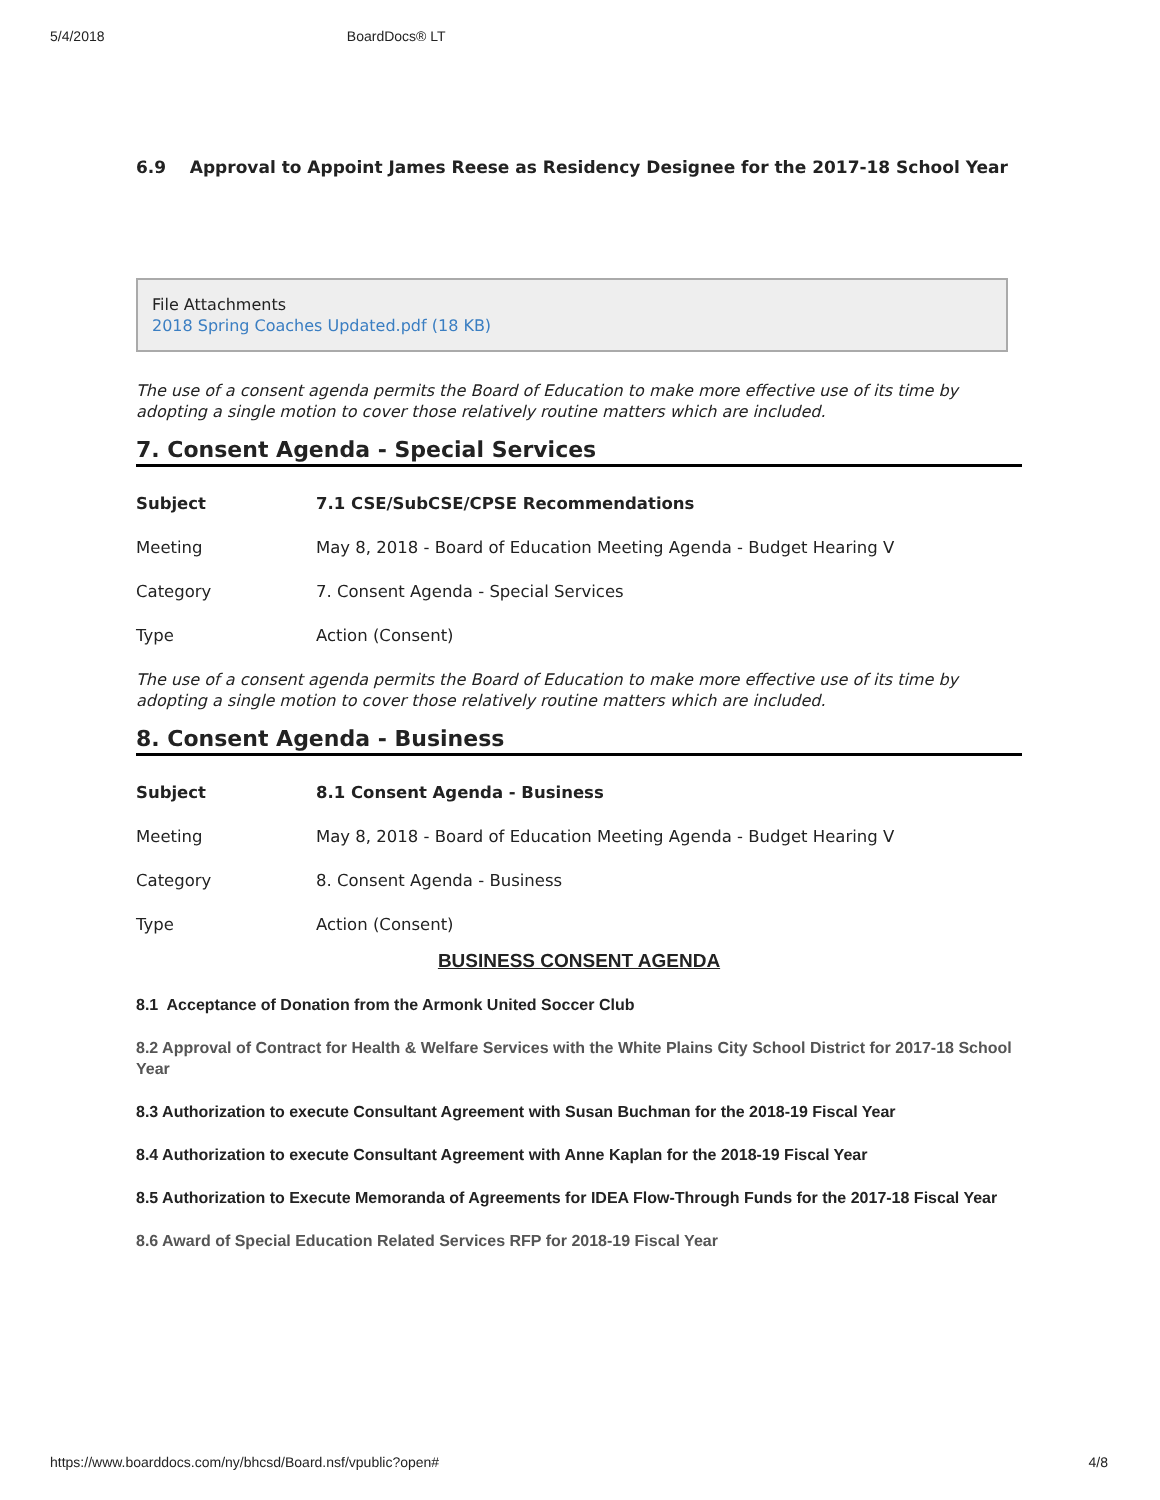5/4/2018 BoardDocs® LT
6.9 Approval to Appoint James Reese as Residency Designee for the 2017-18 School Year
File Attachments
2018 Spring Coaches Updated.pdf (18 KB)
The use of a consent agenda permits the Board of Education to make more effective use of its time by adopting a single motion to cover those relatively routine matters which are included.
7. Consent Agenda - Special Services
| Subject | 7.1 CSE/SubCSE/CPSE Recommendations |
| Meeting | May 8, 2018 - Board of Education Meeting Agenda - Budget Hearing V |
| Category | 7. Consent Agenda - Special Services |
| Type | Action (Consent) |
The use of a consent agenda permits the Board of Education to make more effective use of its time by adopting a single motion to cover those relatively routine matters which are included.
8. Consent Agenda - Business
| Subject | 8.1 Consent Agenda - Business |
| Meeting | May 8, 2018 - Board of Education Meeting Agenda - Budget Hearing V |
| Category | 8. Consent Agenda - Business |
| Type | Action (Consent) |
BUSINESS CONSENT AGENDA
8.1 Acceptance of Donation from the Armonk United Soccer Club
8.2 Approval of Contract for Health & Welfare Services with the White Plains City School District for 2017-18 School Year
8.3 Authorization to execute Consultant Agreement with Susan Buchman for the 2018-19 Fiscal Year
8.4 Authorization to execute Consultant Agreement with Anne Kaplan for the 2018-19 Fiscal Year
8.5 Authorization to Execute Memoranda of Agreements for IDEA Flow-Through Funds for the 2017-18 Fiscal Year
8.6 Award of Special Education Related Services RFP for 2018-19 Fiscal Year
https://www.boarddocs.com/ny/bhcsd/Board.nsf/vpublic?open# 4/8